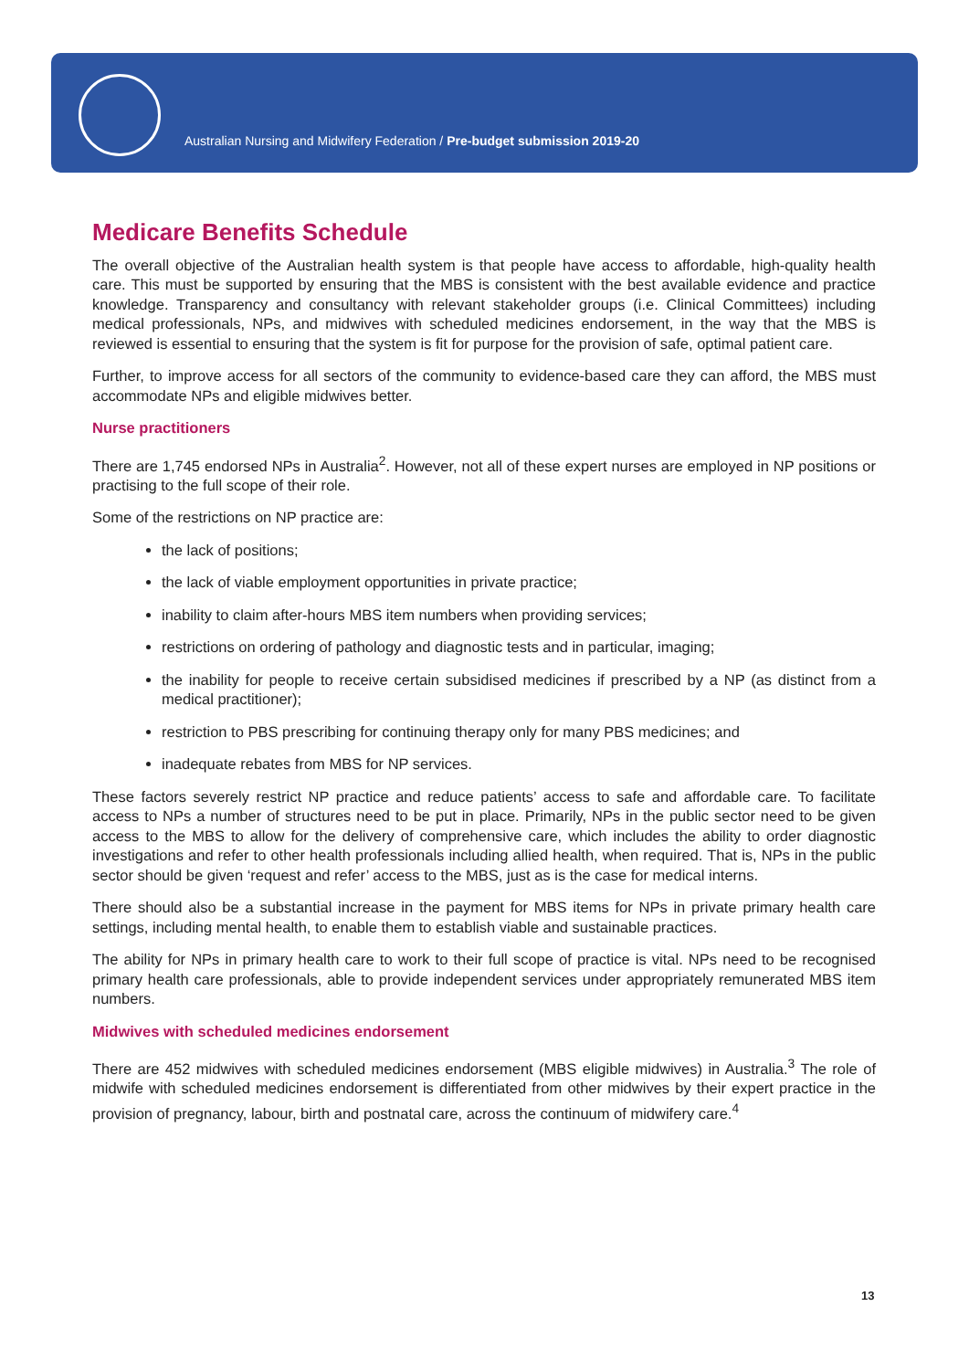Australian Nursing and Midwifery Federation / Pre-budget submission 2019-20
Medicare Benefits Schedule
The overall objective of the Australian health system is that people have access to affordable, high-quality health care. This must be supported by ensuring that the MBS is consistent with the best available evidence and practice knowledge. Transparency and consultancy with relevant stakeholder groups (i.e. Clinical Committees) including medical professionals, NPs, and midwives with scheduled medicines endorsement, in the way that the MBS is reviewed is essential to ensuring that the system is fit for purpose for the provision of safe, optimal patient care.
Further, to improve access for all sectors of the community to evidence-based care they can afford, the MBS must accommodate NPs and eligible midwives better.
Nurse practitioners
There are 1,745 endorsed NPs in Australia<sup>2</sup>. However, not all of these expert nurses are employed in NP positions or practising to the full scope of their role.
Some of the restrictions on NP practice are:
the lack of positions;
the lack of viable employment opportunities in private practice;
inability to claim after-hours MBS item numbers when providing services;
restrictions on ordering of pathology and diagnostic tests and in particular, imaging;
the inability for people to receive certain subsidised medicines if prescribed by a NP (as distinct from a medical practitioner);
restriction to PBS prescribing for continuing therapy only for many PBS medicines; and
inadequate rebates from MBS for NP services.
These factors severely restrict NP practice and reduce patients’ access to safe and affordable care. To facilitate access to NPs a number of structures need to be put in place. Primarily, NPs in the public sector need to be given access to the MBS to allow for the delivery of comprehensive care, which includes the ability to order diagnostic investigations and refer to other health professionals including allied health, when required. That is, NPs in the public sector should be given ‘request and refer’ access to the MBS, just as is the case for medical interns.
There should also be a substantial increase in the payment for MBS items for NPs in private primary health care settings, including mental health, to enable them to establish viable and sustainable practices.
The ability for NPs in primary health care to work to their full scope of practice is vital. NPs need to be recognised primary health care professionals, able to provide independent services under appropriately remunerated MBS item numbers.
Midwives with scheduled medicines endorsement
There are 452 midwives with scheduled medicines endorsement (MBS eligible midwives) in Australia.<sup>3</sup> The role of midwife with scheduled medicines endorsement is differentiated from other midwives by their expert practice in the provision of pregnancy, labour, birth and postnatal care, across the continuum of midwifery care.<sup>4</sup>
13